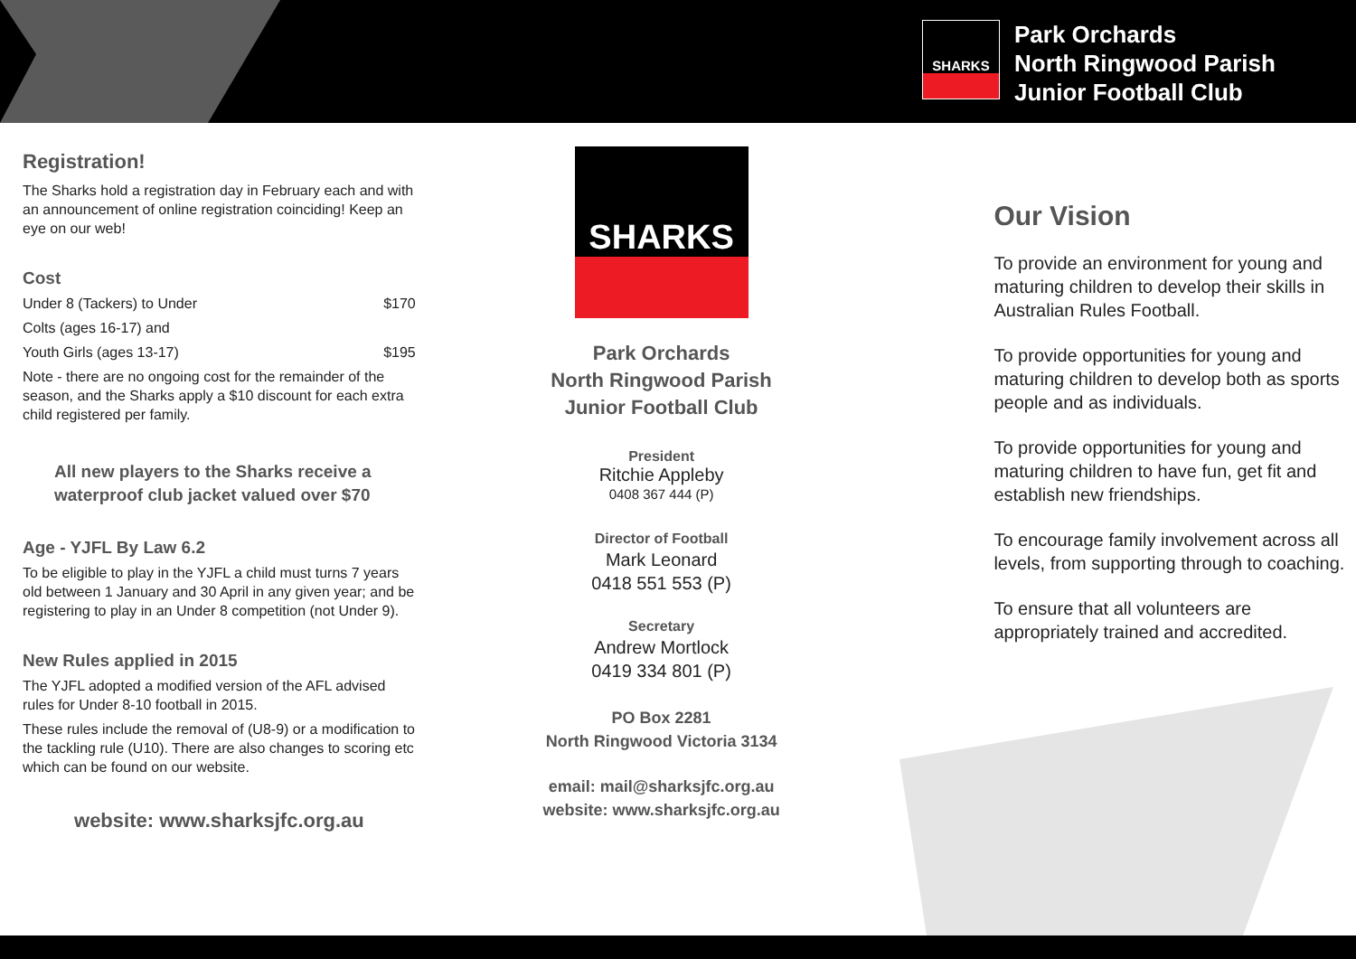SHARKS
Park Orchards
North Ringwood Parish
Junior Football Club
Registration!
The Sharks hold a registration day in February each and with an announcement of online registration coinciding! Keep an eye on our web!
Cost
Under 8 (Tackers) to Under $170
Colts (ages 16-17) and
Youth Girls (ages 13-17) $195
Note - there are no ongoing cost for the remainder of the season, and the Sharks apply a $10 discount for each extra child registered per family.
All new players to the Sharks receive a waterproof club jacket valued over $70
Age - YJFL By Law 6.2
To be eligible to play in the YJFL a child must turns 7 years old between 1 January and 30 April in any given year; and be registering to play in an Under 8 competition (not Under 9).
New Rules applied in 2015
The YJFL adopted a modified version of the AFL advised rules for Under 8-10 football in 2015.
These rules include the removal of (U8-9) or a modification to the tackling rule (U10). There are also changes to scoring etc which can be found on our website.
website: www.sharksjfc.org.au
SHARKS
Park Orchards
North Ringwood Parish
Junior Football Club
President
Ritchie Appleby
0408 367 444 (P)
Director of Football
Mark Leonard
0418 551 553 (P)
Secretary
Andrew Mortlock
0419 334 801 (P)
PO Box 2281
North Ringwood Victoria 3134
email: mail@sharksjfc.org.au
website: www.sharksjfc.org.au
Our Vision
To provide an environment for young and maturing children to develop their skills in Australian Rules Football.
To provide opportunities for young and maturing children to develop both as sports people and as individuals.
To provide opportunities for young and maturing children to have fun, get fit and establish new friendships.
To encourage family involvement across all levels, from supporting through to coaching.
To ensure that all volunteers are appropriately trained and accredited.